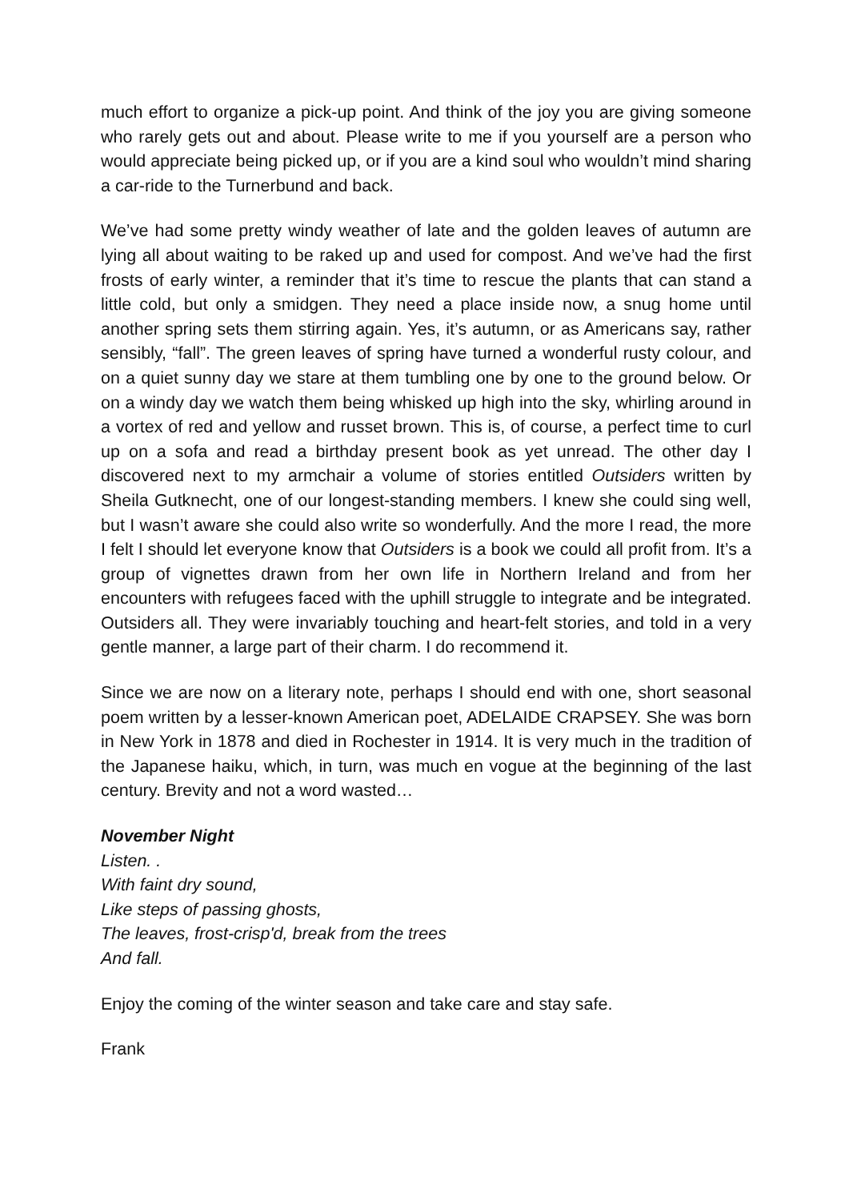much effort to organize a pick-up point. And think of the joy you are giving someone who rarely gets out and about. Please write to me if you yourself are a person who would appreciate being picked up, or if you are a kind soul who wouldn’t mind sharing a car-ride to the Turnerbund and back.
We’ve had some pretty windy weather of late and the golden leaves of autumn are lying all about waiting to be raked up and used for compost. And we’ve had the first frosts of early winter, a reminder that it’s time to rescue the plants that can stand a little cold, but only a smidgen. They need a place inside now, a snug home until another spring sets them stirring again. Yes, it’s autumn, or as Americans say, rather sensibly, “fall”. The green leaves of spring have turned a wonderful rusty colour, and on a quiet sunny day we stare at them tumbling one by one to the ground below. Or on a windy day we watch them being whisked up high into the sky, whirling around in a vortex of red and yellow and russet brown. This is, of course, a perfect time to curl up on a sofa and read a birthday present book as yet unread. The other day I discovered next to my armchair a volume of stories entitled Outsiders written by Sheila Gutknecht, one of our longest-standing members. I knew she could sing well, but I wasn’t aware she could also write so wonderfully. And the more I read, the more I felt I should let everyone know that Outsiders is a book we could all profit from. It’s a group of vignettes drawn from her own life in Northern Ireland and from her encounters with refugees faced with the uphill struggle to integrate and be integrated. Outsiders all. They were invariably touching and heart-felt stories, and told in a very gentle manner, a large part of their charm. I do recommend it.
Since we are now on a literary note, perhaps I should end with one, short seasonal poem written by a lesser-known American poet, ADELAIDE CRAPSEY. She was born in New York in 1878 and died in Rochester in 1914. It is very much in the tradition of the Japanese haiku, which, in turn, was much en vogue at the beginning of the last century. Brevity and not a word wasted…
November Night
Listen. .
With faint dry sound,
Like steps of passing ghosts,
The leaves, frost-crisp'd, break from the trees
And fall.
Enjoy the coming of the winter season and take care and stay safe.
Frank